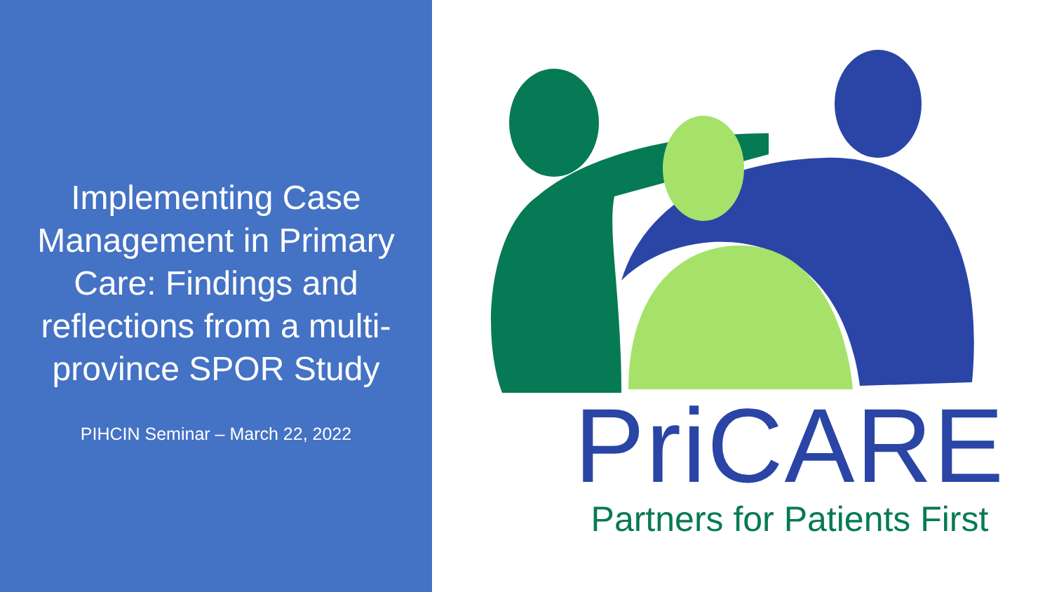Implementing Case Management in Primary Care: Findings and reflections from a multi-province SPOR Study
PIHCIN Seminar – March 22, 2022
PriCARE
Partners for Patients First